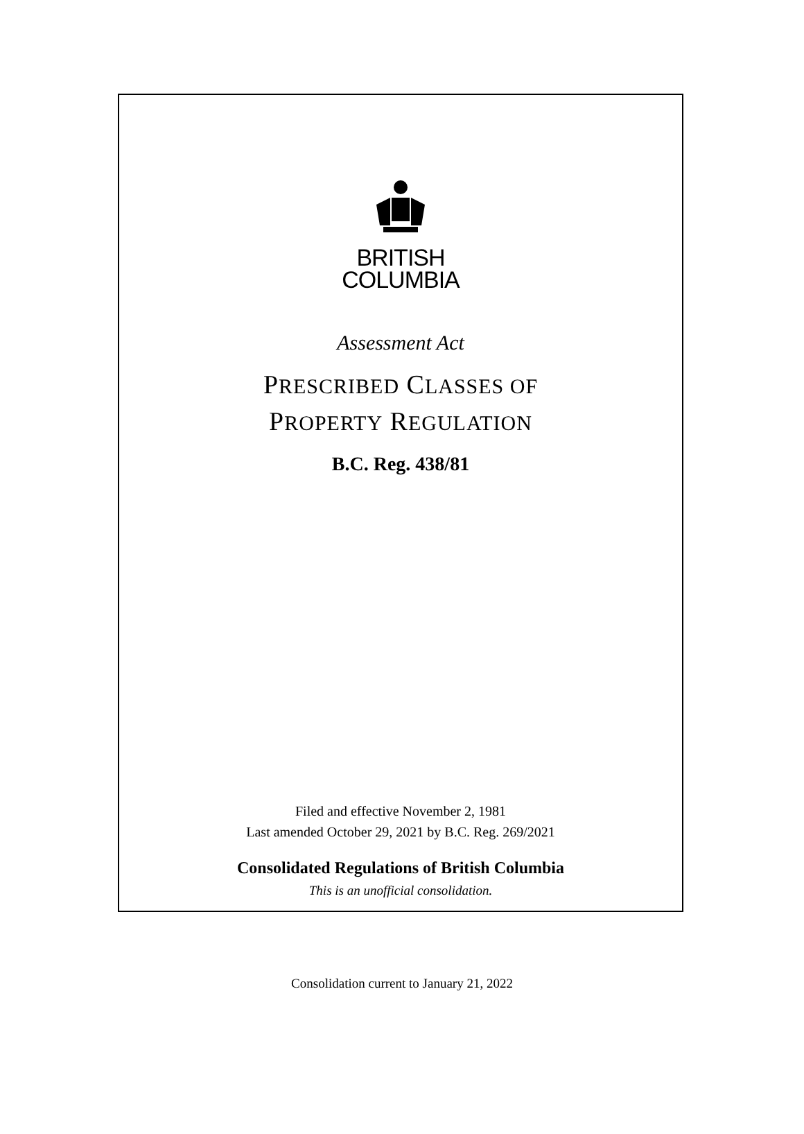BRITISH
COLUMBIA
Assessment Act
PRESCRIBED CLASSES OF
PROPERTY REGULATION
B.C. Reg. 438/81
Filed and effective November 2, 1981
Last amended October 29, 2021 by B.C. Reg. 269/2021
Consolidated Regulations of British Columbia
This is an unofficial consolidation.
Consolidation current to January 21, 2022